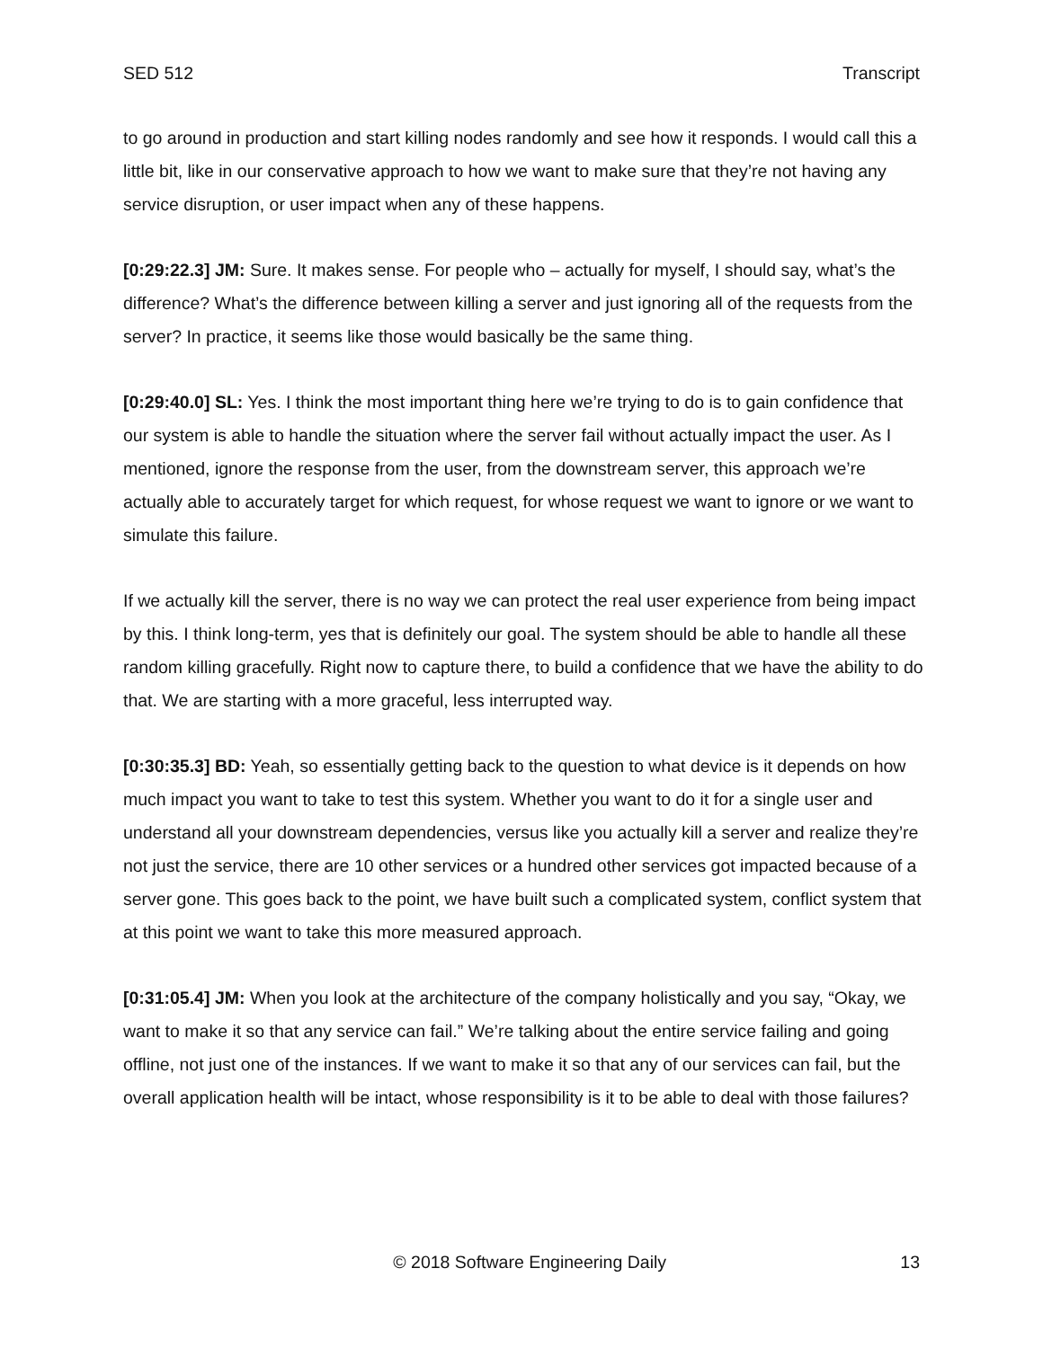SED 512 Transcript
to go around in production and start killing nodes randomly and see how it responds. I would call this a little bit, like in our conservative approach to how we want to make sure that they’re not having any service disruption, or user impact when any of these happens.
[0:29:22.3] JM: Sure. It makes sense. For people who – actually for myself, I should say, what’s the difference? What’s the difference between killing a server and just ignoring all of the requests from the server? In practice, it seems like those would basically be the same thing.
[0:29:40.0] SL: Yes. I think the most important thing here we’re trying to do is to gain confidence that our system is able to handle the situation where the server fail without actually impact the user. As I mentioned, ignore the response from the user, from the downstream server, this approach we’re actually able to accurately target for which request, for whose request we want to ignore or we want to simulate this failure.
If we actually kill the server, there is no way we can protect the real user experience from being impact by this. I think long-term, yes that is definitely our goal. The system should be able to handle all these random killing gracefully. Right now to capture there, to build a confidence that we have the ability to do that. We are starting with a more graceful, less interrupted way.
[0:30:35.3] BD: Yeah, so essentially getting back to the question to what device is it depends on how much impact you want to take to test this system. Whether you want to do it for a single user and understand all your downstream dependencies, versus like you actually kill a server and realize they’re not just the service, there are 10 other services or a hundred other services got impacted because of a server gone. This goes back to the point, we have built such a complicated system, conflict system that at this point we want to take this more measured approach.
[0:31:05.4] JM: When you look at the architecture of the company holistically and you say, “Okay, we want to make it so that any service can fail.” We’re talking about the entire service failing and going offline, not just one of the instances. If we want to make it so that any of our services can fail, but the overall application health will be intact, whose responsibility is it to be able to deal with those failures?
© 2018 Software Engineering Daily 13